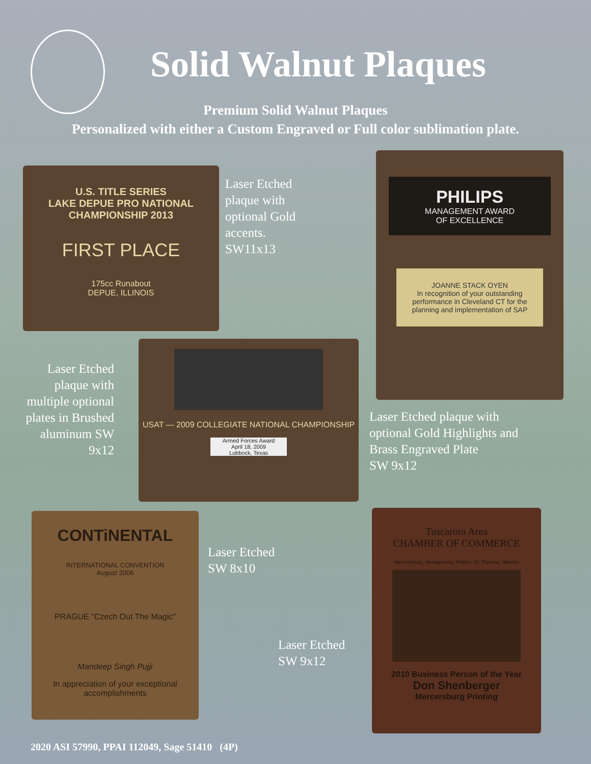Solid Walnut Plaques
Premium Solid Walnut Plaques
Personalized with either a Custom Engraved or Full color sublimation plate.
U.S. TITLE SERIES
LAKE DEPUE PRO NATIONAL CHAMPIONSHIP 2013
FIRST PLACE
175cc Runabout
DEPUE, ILLINOIS
Laser Etched
plaque with
optional Gold
accents.
SW11x13
PHILIPS
MANAGEMENT AWARD
OF EXCELLENCE
JOANNE STACK OYEN
In recognition of your outstanding performance in Cleveland CT for the planning and implementation of SAP
Laser Etched plaque with multiple optional plates in Brushed aluminum SW 9x12
USAT — 2009 COLLEGIATE NATIONAL CHAMPIONSHIP
Armed Forces Award
April 18, 2009
Lubbock, Texas
Laser Etched plaque with
optional Gold Highlights and
Brass Engraved Plate
SW 9x12
CONTiNENTAL
INTERNATIONAL CONVENTION
August 2006
PRAGUE "Czech Out The Magic"
Mandeep Singh Pujji
In appreciation of your exceptional accomplishments
Laser Etched
SW 8x10
Laser Etched
SW 9x12
Tuscarora Area
CHAMBER OF COMMERCE
Mercersburg, Montgomery, Peters, St. Thomas, Warren
2010 Business Person of the Year
Don Shenberger
Mercersburg Printing
2020 ASI 57990, PPAI 112049, Sage 51410 (4P)